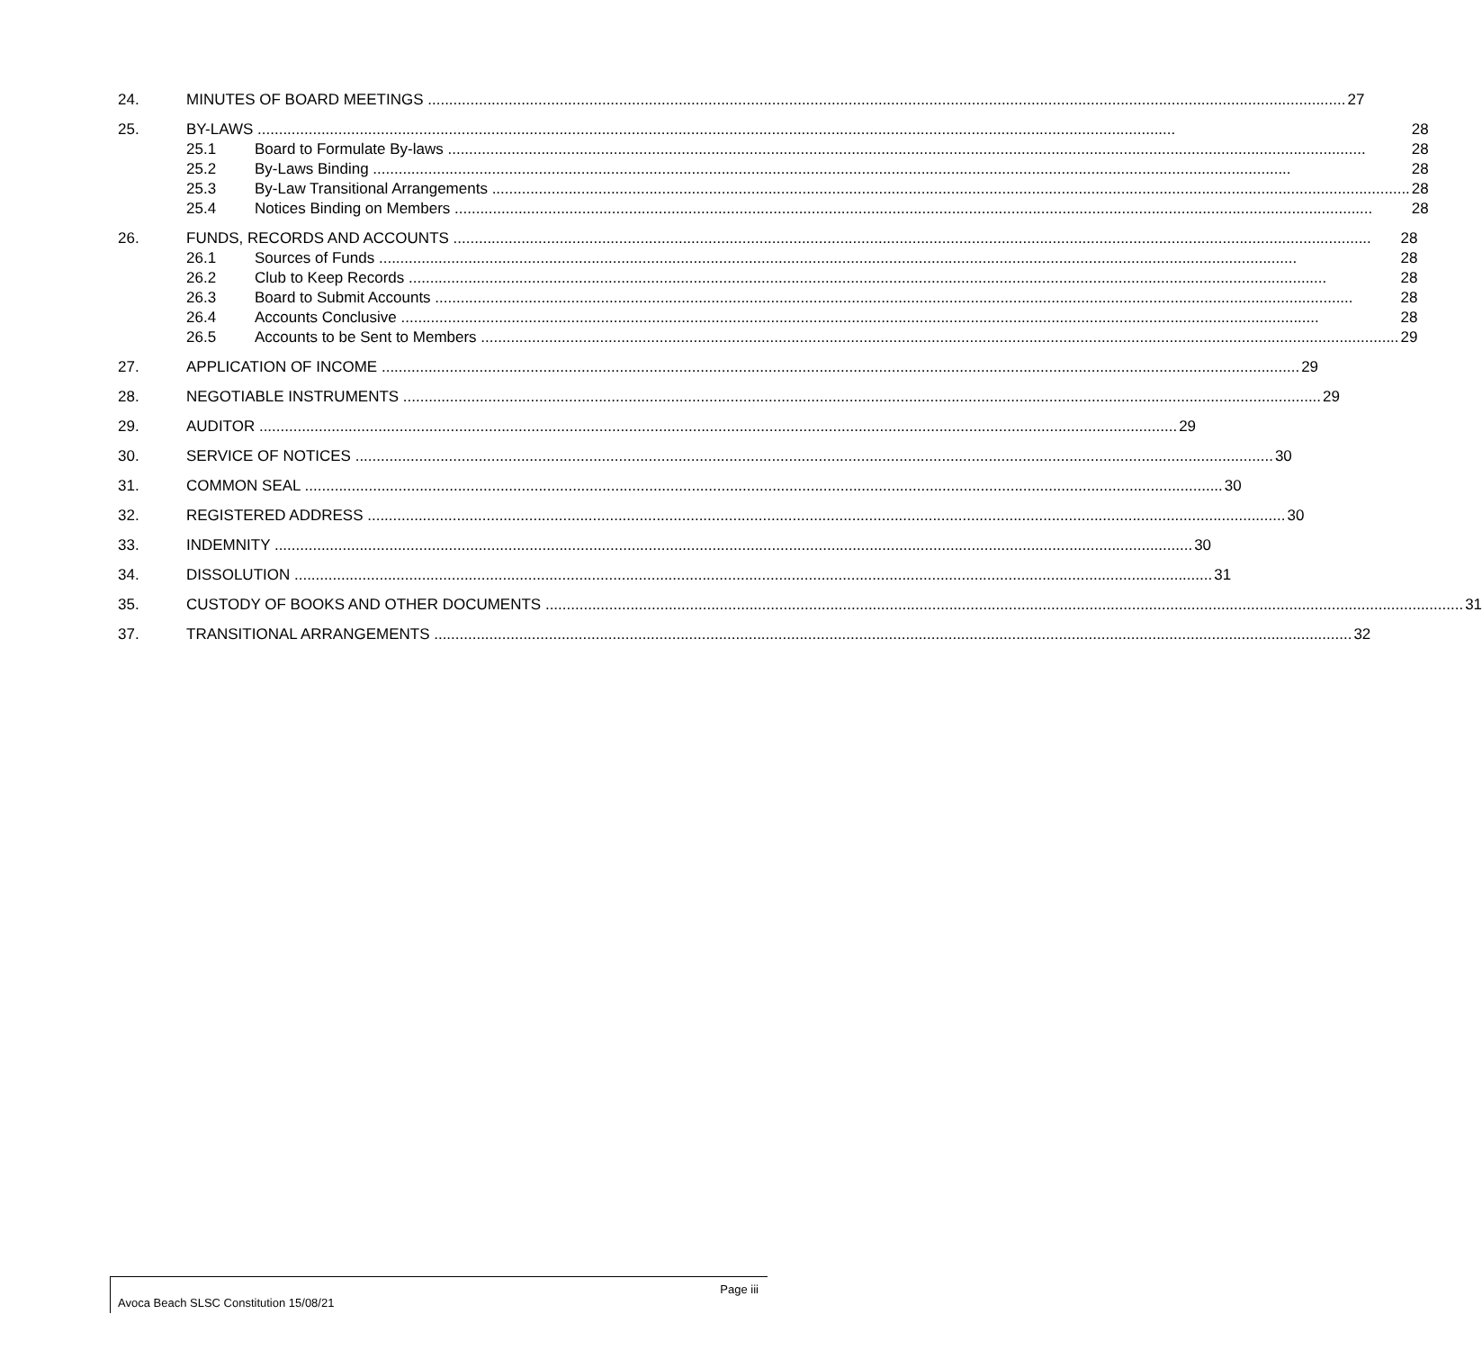24.
MINUTES OF BOARD MEETINGS 27
25.
BY-LAWS 28
25.1 Board to Formulate By-laws 28
25.2 By-Laws Binding 28
25.3 By-Law Transitional Arrangements 28
25.4 Notices Binding on Members 28
26.
FUNDS, RECORDS AND ACCOUNTS 28
26.1 Sources of Funds 28
26.2 Club to Keep Records 28
26.3 Board to Submit Accounts 28
26.4 Accounts Conclusive 28
26.5 Accounts to be Sent to Members 29
27.
APPLICATION OF INCOME 29
28.
NEGOTIABLE INSTRUMENTS 29
29.
AUDITOR 29
30.
SERVICE OF NOTICES 30
31.
COMMON SEAL 30
32.
REGISTERED ADDRESS 30
33.
INDEMNITY 30
34.
DISSOLUTION 31
35.
CUSTODY OF BOOKS AND OTHER DOCUMENTS 31
37.
TRANSITIONAL ARRANGEMENTS 32
Page iii
Avoca Beach SLSC Constitution 15/08/21